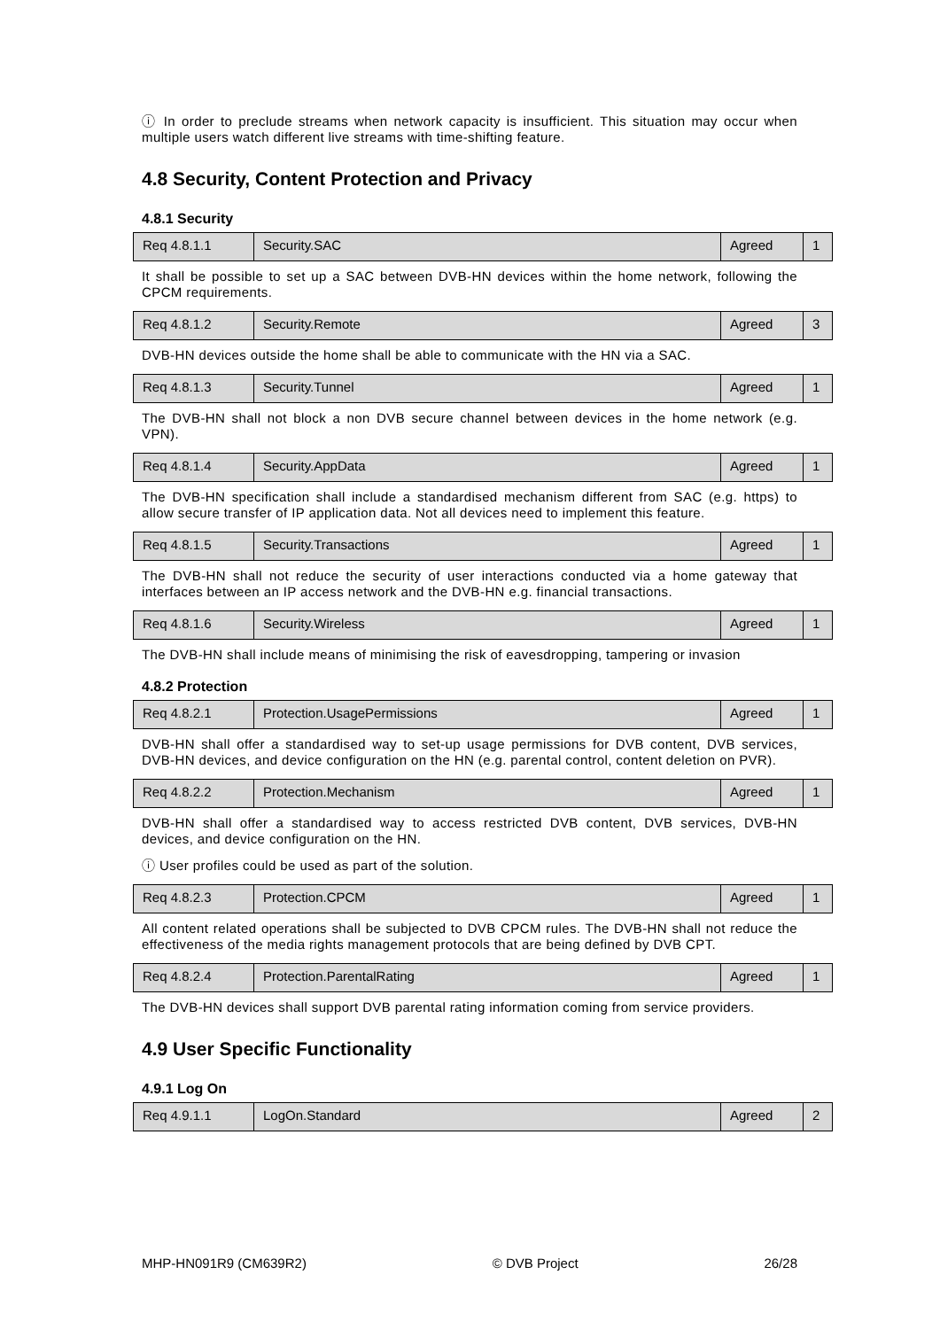ⓘ In order to preclude streams when network capacity is insufficient. This situation may occur when multiple users watch different live streams with time-shifting feature.
4.8 Security, Content Protection and Privacy
4.8.1 Security
| Req 4.8.1.1 | Security.SAC | Agreed | 1 |
It shall be possible to set up a SAC between DVB-HN devices within the home network, following the CPCM requirements.
| Req 4.8.1.2 | Security.Remote | Agreed | 3 |
DVB-HN devices outside the home shall be able to communicate with the HN via a SAC.
| Req 4.8.1.3 | Security.Tunnel | Agreed | 1 |
The DVB-HN shall not block a non DVB secure channel between devices in the home network (e.g. VPN).
| Req 4.8.1.4 | Security.AppData | Agreed | 1 |
The DVB-HN specification shall include a standardised mechanism different from SAC (e.g. https) to allow secure transfer of IP application data. Not all devices need to implement this feature.
| Req 4.8.1.5 | Security.Transactions | Agreed | 1 |
The DVB-HN shall not reduce the security of user interactions conducted via a home gateway that interfaces between an IP access network and the DVB-HN e.g. financial transactions.
| Req 4.8.1.6 | Security.Wireless | Agreed | 1 |
The DVB-HN shall include means of minimising the risk of eavesdropping, tampering or invasion
4.8.2 Protection
| Req 4.8.2.1 | Protection.UsagePermissions | Agreed | 1 |
DVB-HN shall offer a standardised way to set-up usage permissions for DVB content, DVB services, DVB-HN devices, and device configuration on the HN (e.g. parental control, content deletion on PVR).
| Req 4.8.2.2 | Protection.Mechanism | Agreed | 1 |
DVB-HN shall offer a standardised way to access restricted DVB content, DVB services, DVB-HN devices, and device configuration on the HN.
ⓘ User profiles could be used as part of the solution.
| Req 4.8.2.3 | Protection.CPCM | Agreed | 1 |
All content related operations shall be subjected to DVB CPCM rules. The DVB-HN shall not reduce the effectiveness of the media rights management protocols that are being defined by DVB CPT.
| Req 4.8.2.4 | Protection.ParentalRating | Agreed | 1 |
The DVB-HN devices shall support DVB parental rating information coming from service providers.
4.9 User Specific Functionality
4.9.1 Log On
| Req 4.9.1.1 | LogOn.Standard | Agreed | 2 |
MHP-HN091R9 (CM639R2) © DVB Project 26/28